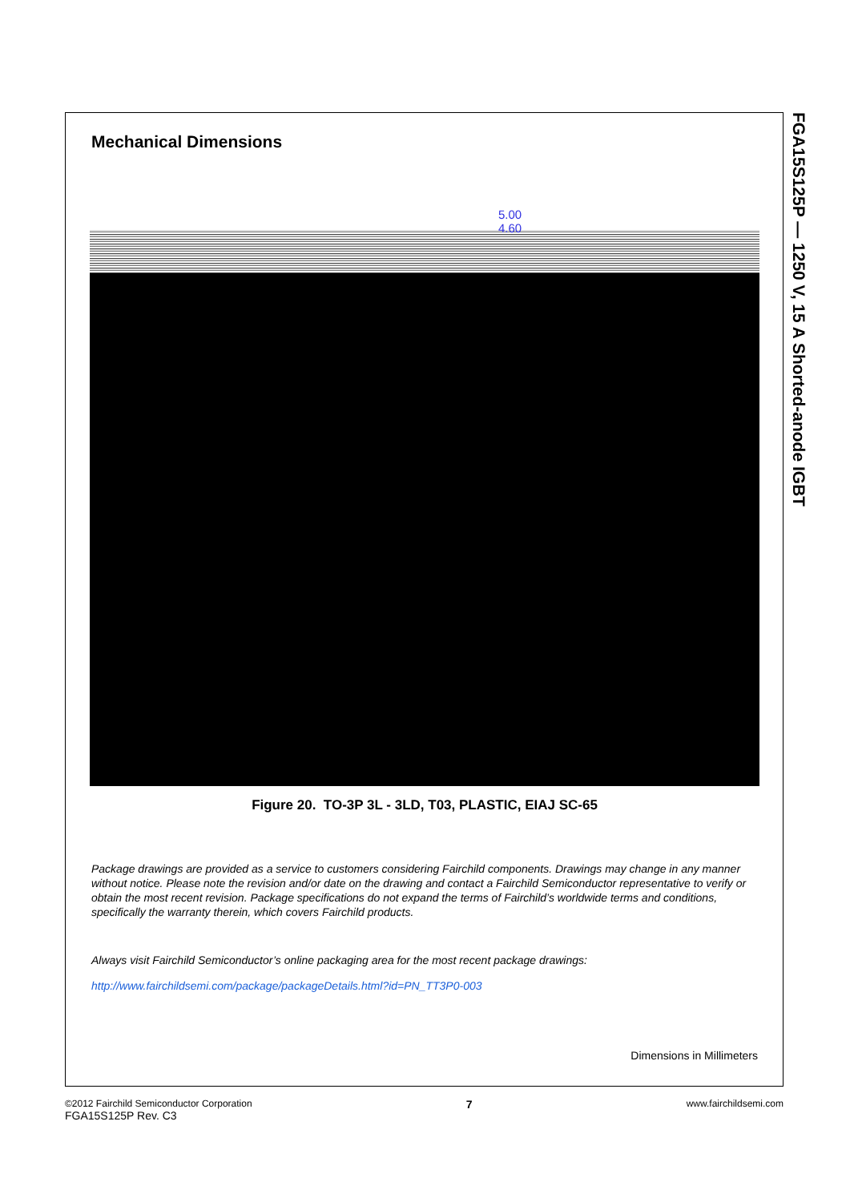Mechanical Dimensions
5.00
4.60
Figure 20. TO-3P 3L - 3LD, T03, PLASTIC, EIAJ SC-65
Package drawings are provided as a service to customers considering Fairchild components. Drawings may change in any manner without notice. Please note the revision and/or date on the drawing and contact a Fairchild Semiconductor representative to verify or obtain the most recent revision. Package specifications do not expand the terms of Fairchild’s worldwide terms and conditions, specifically the warranty therein, which covers Fairchild products.
Always visit Fairchild Semiconductor’s online packaging area for the most recent package drawings:
http://www.fairchildsemi.com/package/packageDetails.html?id=PN_TT3P0-003
Dimensions in Millimeters
FGA15S125P — 1250 V, 15 A Shorted-anode IGBT
©2012 Fairchild Semiconductor Corporation
FGA15S125P Rev. C3
7
www.fairchildsemi.com